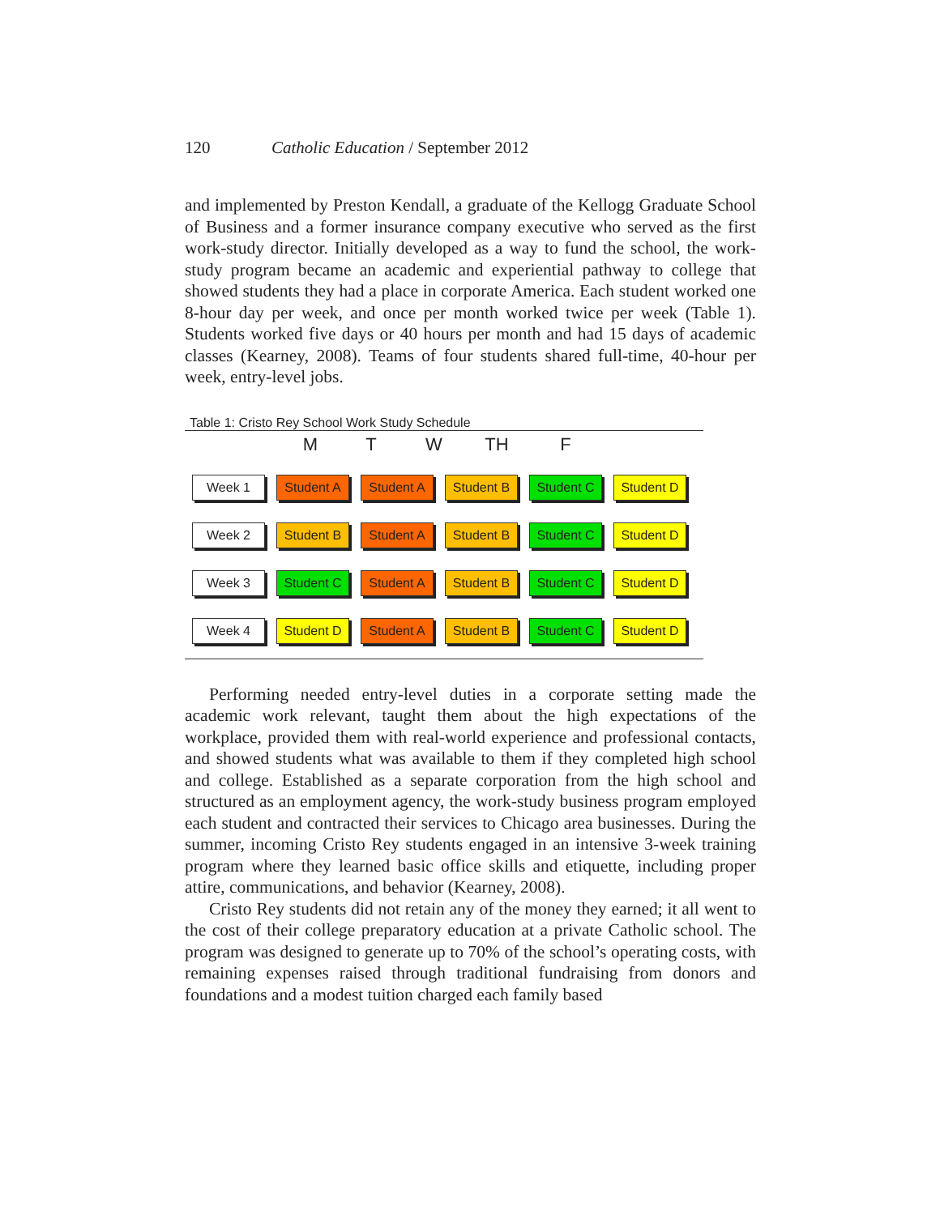120 Catholic Education / September 2012
and implemented by Preston Kendall, a graduate of the Kellogg Graduate School of Business and a former insurance company executive who served as the first work-study director. Initially developed as a way to fund the school, the work-study program became an academic and experiential pathway to college that showed students they had a place in corporate America. Each student worked one 8-hour day per week, and once per month worked twice per week (Table 1). Students worked five days or 40 hours per month and had 15 days of academic classes (Kearney, 2008). Teams of four students shared full-time, 40-hour per week, entry-level jobs.
Table 1: Cristo Rey School Work Study Schedule
M T W TH F
Week 1 Student A Student A Student B Student C Student D
Week 2 Student B Student A Student B Student C Student D
Week 3 Student C Student A Student B Student C Student D
Week 4 Student D Student A Student B Student C Student D
Performing needed entry-level duties in a corporate setting made the academic work relevant, taught them about the high expectations of the workplace, provided them with real-world experience and professional contacts, and showed students what was available to them if they completed high school and college. Established as a separate corporation from the high school and structured as an employment agency, the work-study business program employed each student and contracted their services to Chicago area businesses. During the summer, incoming Cristo Rey students engaged in an intensive 3-week training program where they learned basic office skills and etiquette, including proper attire, communications, and behavior (Kearney, 2008).
Cristo Rey students did not retain any of the money they earned; it all went to the cost of their college preparatory education at a private Catholic school. The program was designed to generate up to 70% of the school’s operating costs, with remaining expenses raised through traditional fundraising from donors and foundations and a modest tuition charged each family based